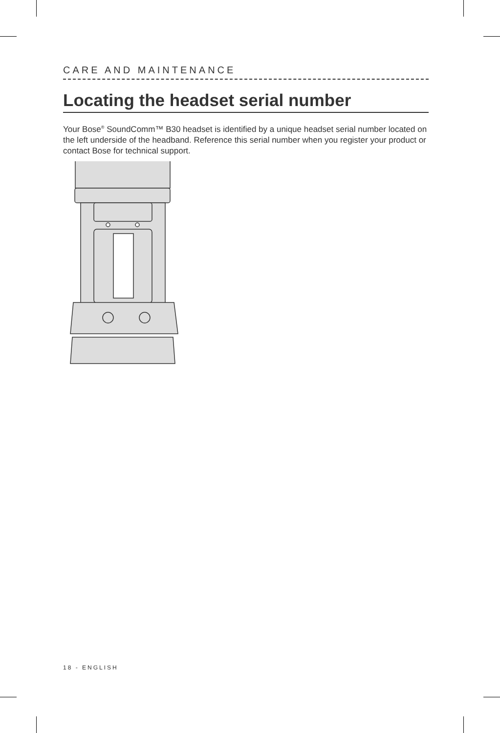CARE AND MAINTENANCE
Locating the headset serial number
Your Bose<sup>®</sup> SoundComm™ B30 headset is identified by a unique headset serial number located on the left underside of the headband. Reference this serial number when you register your product or contact Bose for technical support.
18 - ENGLISH